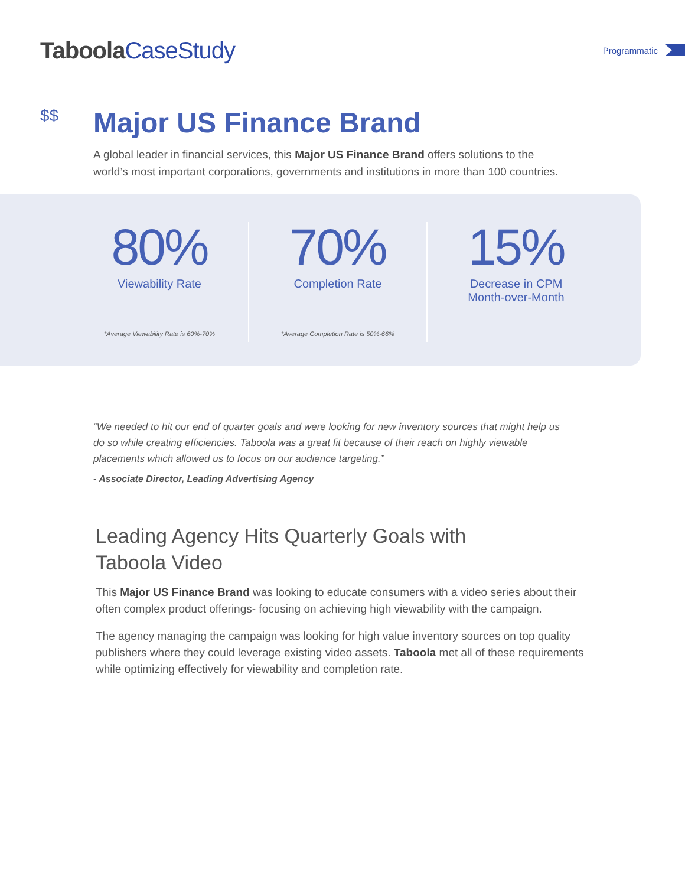Taboola CaseStudy
Programmatic
$$
Major US Finance Brand
A global leader in financial services, this Major US Finance Brand offers solutions to the world’s most important corporations, governments and institutions in more than 100 countries.
80%
Viewability Rate
*Average Viewability Rate is 60%-70%
70%
Completion Rate
*Average Completion Rate is 50%-66%
15%
Decrease in CPM
Month-over-Month
“We needed to hit our end of quarter goals and were looking for new inventory sources that might help us do so while creating efficiencies. Taboola was a great fit because of their reach on highly viewable placements which allowed us to focus on our audience targeting.”
- Associate Director, Leading Advertising Agency
Leading Agency Hits Quarterly Goals with Taboola Video
This Major US Finance Brand was looking to educate consumers with a video series about their often complex product offerings- focusing on achieving high viewability with the campaign.
The agency managing the campaign was looking for high value inventory sources on top quality publishers where they could leverage existing video assets. Taboola met all of these requirements while optimizing effectively for viewability and completion rate.